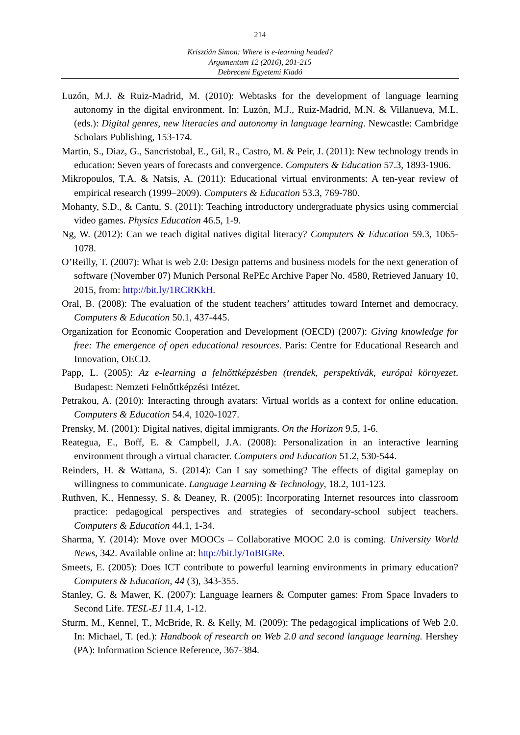214
Krisztián Simon: Where is e-learning headed?
Argumentum 12 (2016), 201-215
Debreceni Egyetemi Kiadó
Luzón, M.J. & Ruiz-Madrid, M. (2010): Webtasks for the development of language learning autonomy in the digital environment. In: Luzón, M.J., Ruiz-Madrid, M.N. & Villanueva, M.L. (eds.): Digital genres, new literacies and autonomy in language learning. Newcastle: Cambridge Scholars Publishing, 153-174.
Martin, S., Diaz, G., Sancristobal, E., Gil, R., Castro, M. & Peir, J. (2011): New technology trends in education: Seven years of forecasts and convergence. Computers & Education 57.3, 1893-1906.
Mikropoulos, T.A. & Natsis, A. (2011): Educational virtual environments: A ten-year review of empirical research (1999–2009). Computers & Education 53.3, 769-780.
Mohanty, S.D., & Cantu, S. (2011): Teaching introductory undergraduate physics using commercial video games. Physics Education 46.5, 1-9.
Ng, W. (2012): Can we teach digital natives digital literacy? Computers & Education 59.3, 1065-1078.
O’Reilly, T. (2007): What is web 2.0: Design patterns and business models for the next generation of software (November 07) Munich Personal RePEc Archive Paper No. 4580, Retrieved January 10, 2015, from: http://bit.ly/1RCRKkH.
Oral, B. (2008): The evaluation of the student teachers’ attitudes toward Internet and democracy. Computers & Education 50.1, 437-445.
Organization for Economic Cooperation and Development (OECD) (2007): Giving knowledge for free: The emergence of open educational resources. Paris: Centre for Educational Research and Innovation, OECD.
Papp, L. (2005): Az e-learning a felnőttképzésben (trendek, perspektívák, európai környezet. Budapest: Nemzeti Felnőttképzési Intézet.
Petrakou, A. (2010): Interacting through avatars: Virtual worlds as a context for online education. Computers & Education 54.4, 1020-1027.
Prensky, M. (2001): Digital natives, digital immigrants. On the Horizon 9.5, 1-6.
Reategua, E., Boff, E. & Campbell, J.A. (2008): Personalization in an interactive learning environment through a virtual character. Computers and Education 51.2, 530-544.
Reinders, H. & Wattana, S. (2014): Can I say something? The effects of digital gameplay on willingness to communicate. Language Learning & Technology, 18.2, 101-123.
Ruthven, K., Hennessy, S. & Deaney, R. (2005): Incorporating Internet resources into classroom practice: pedagogical perspectives and strategies of secondary-school subject teachers. Computers & Education 44.1, 1-34.
Sharma, Y. (2014): Move over MOOCs – Collaborative MOOC 2.0 is coming. University World News, 342. Available online at: http://bit.ly/1oBIGRe.
Smeets, E. (2005): Does ICT contribute to powerful learning environments in primary education? Computers & Education, 44 (3), 343-355.
Stanley, G. & Mawer, K. (2007): Language learners & Computer games: From Space Invaders to Second Life. TESL-EJ 11.4, 1-12.
Sturm, M., Kennel, T., McBride, R. & Kelly, M. (2009): The pedagogical implications of Web 2.0. In: Michael, T. (ed.): Handbook of research on Web 2.0 and second language learning. Hershey (PA): Information Science Reference, 367-384.